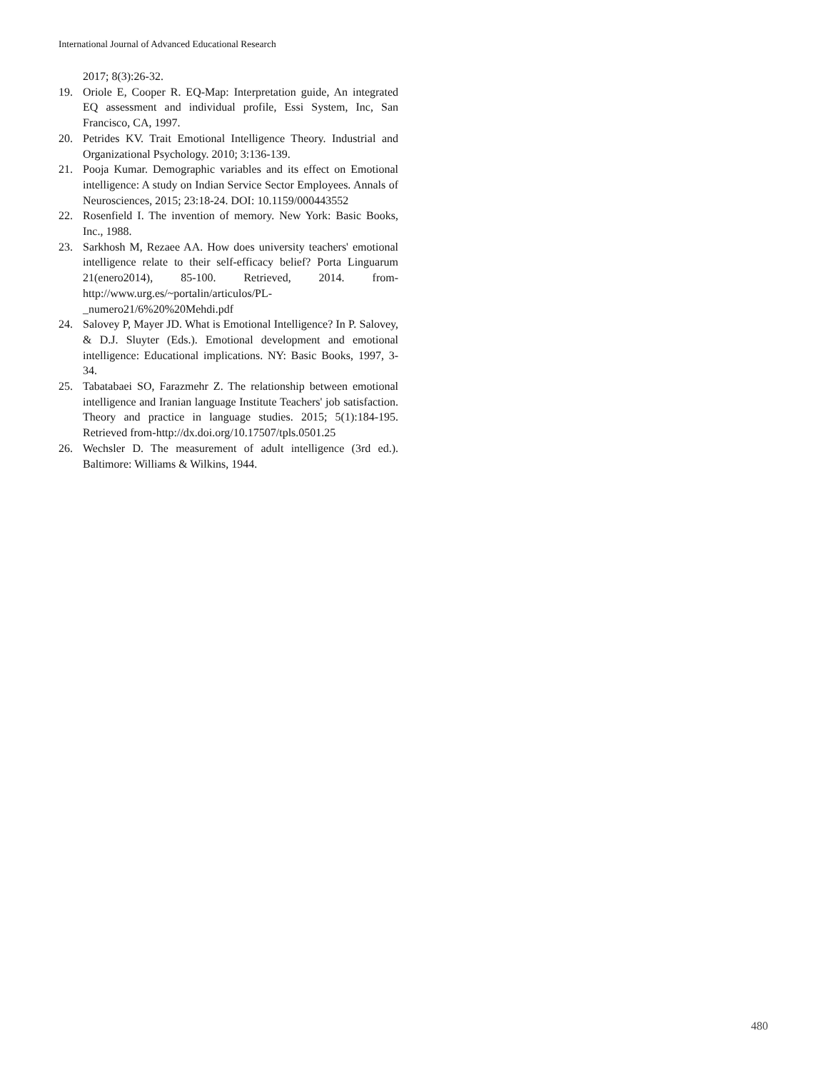International Journal of Advanced Educational Research
2017; 8(3):26-32.
19. Oriole E, Cooper R. EQ-Map: Interpretation guide, An integrated EQ assessment and individual profile, Essi System, Inc, San Francisco, CA, 1997.
20. Petrides KV. Trait Emotional Intelligence Theory. Industrial and Organizational Psychology. 2010; 3:136-139.
21. Pooja Kumar. Demographic variables and its effect on Emotional intelligence: A study on Indian Service Sector Employees. Annals of Neurosciences, 2015; 23:18-24. DOI: 10.1159/000443552
22. Rosenfield I. The invention of memory. New York: Basic Books, Inc., 1988.
23. Sarkhosh M, Rezaee AA. How does university teachers' emotional intelligence relate to their self-efficacy belief? Porta Linguarum 21(enero2014), 85-100. Retrieved, 2014. from- http://www.urg.es/~portalin/articulos/PL-_numero21/6%20%20Mehdi.pdf
24. Salovey P, Mayer JD. What is Emotional Intelligence? In P. Salovey, & D.J. Sluyter (Eds.). Emotional development and emotional intelligence: Educational implications. NY: Basic Books, 1997, 3-34.
25. Tabatabaei SO, Farazmehr Z. The relationship between emotional intelligence and Iranian language Institute Teachers' job satisfaction. Theory and practice in language studies. 2015; 5(1):184-195. Retrieved from-http://dx.doi.org/10.17507/tpls.0501.25
26. Wechsler D. The measurement of adult intelligence (3rd ed.). Baltimore: Williams & Wilkins, 1944.
480